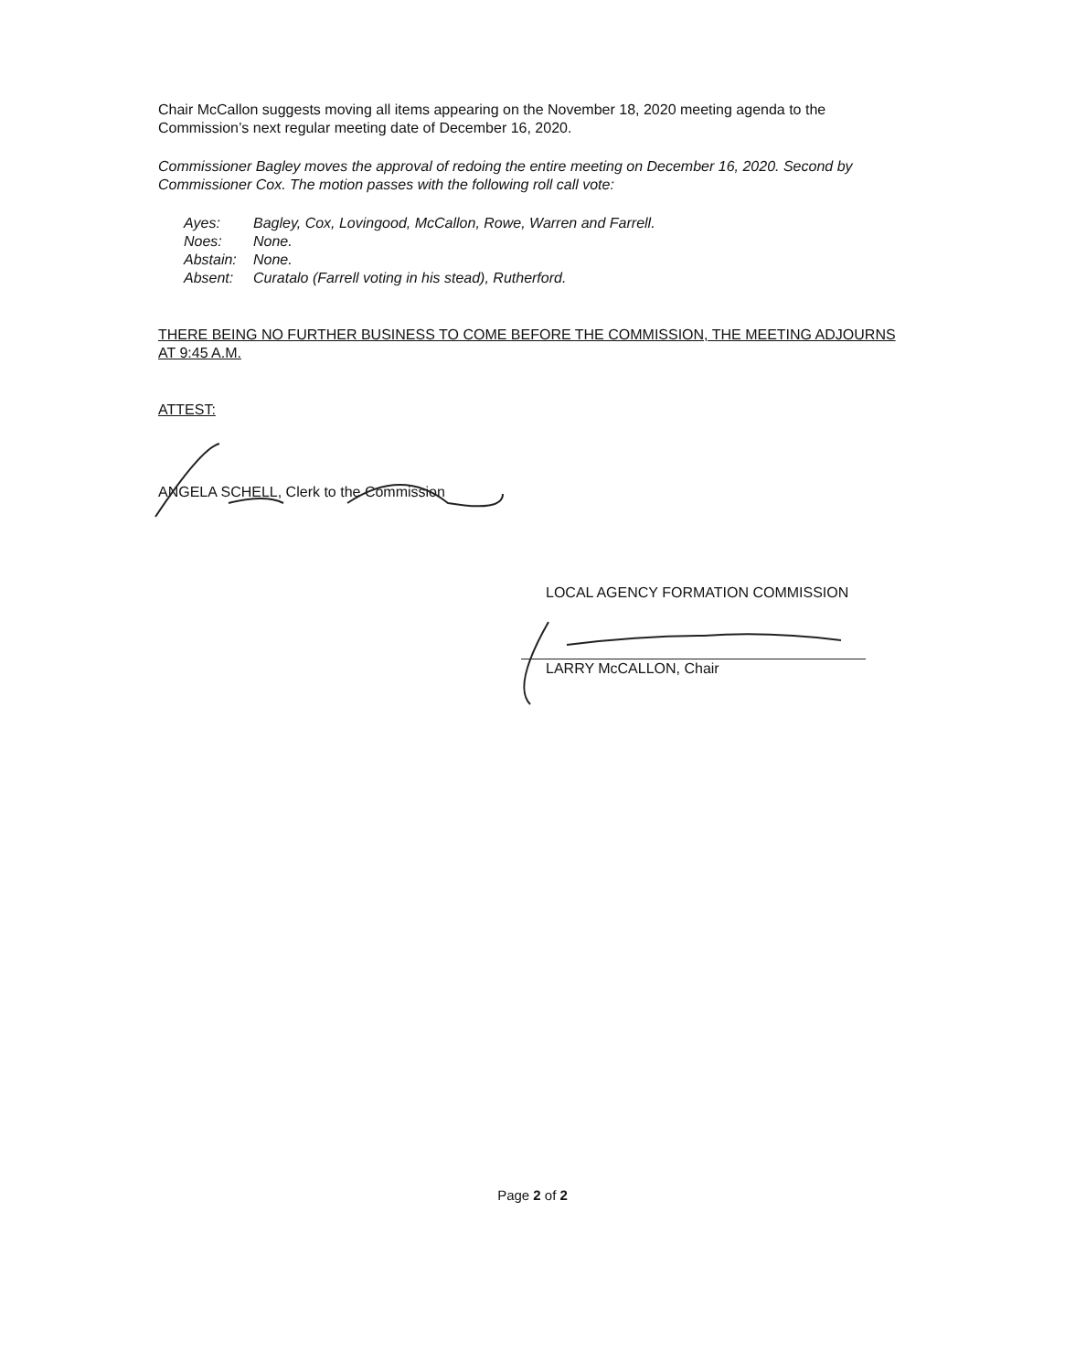Chair McCallon suggests moving all items appearing on the November 18, 2020 meeting agenda to the Commission’s next regular meeting date of December 16, 2020.
Commissioner Bagley moves the approval of redoing the entire meeting on December 16, 2020. Second by Commissioner Cox. The motion passes with the following roll call vote:
| Ayes: | Bagley, Cox, Lovingood, McCallon, Rowe, Warren and Farrell. |
| Noes: | None. |
| Abstain: | None. |
| Absent: | Curatalo (Farrell voting in his stead), Rutherford. |
THERE BEING NO FURTHER BUSINESS TO COME BEFORE THE COMMISSION, THE MEETING ADJOURNS AT 9:45 A.M.
ATTEST:
ANGELA SCHELL, Clerk to the Commission
LOCAL AGENCY FORMATION COMMISSION
LARRY McCALLON, Chair
Page 2 of 2